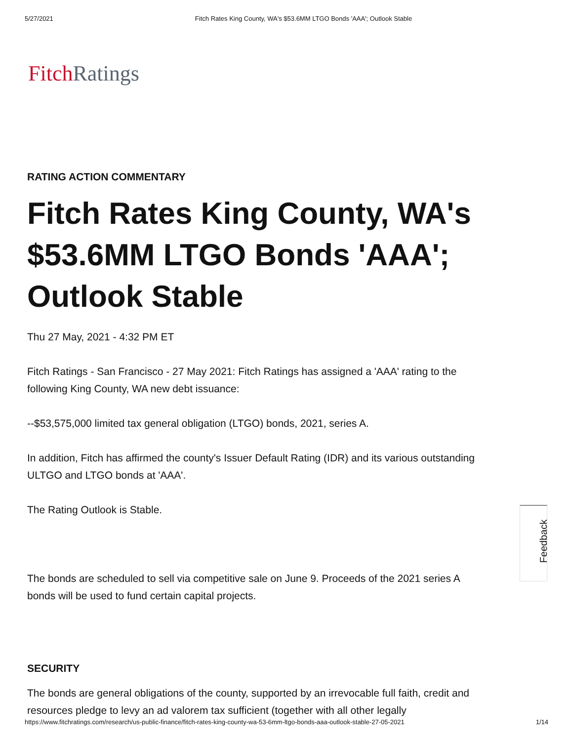5/27/2021 Fitch Rates King County, WA's $53.6MM LTGO Bonds 'AAA'; Outlook Stable
Fitch Ratings
RATING ACTION COMMENTARY
Fitch Rates King County, WA's $53.6MM LTGO Bonds 'AAA'; Outlook Stable
Thu 27 May, 2021 - 4:32 PM ET
Fitch Ratings - San Francisco - 27 May 2021: Fitch Ratings has assigned a 'AAA' rating to the following King County, WA new debt issuance:
--$53,575,000 limited tax general obligation (LTGO) bonds, 2021, series A.
In addition, Fitch has affirmed the county's Issuer Default Rating (IDR) and its various outstanding ULTGO and LTGO bonds at 'AAA'.
The Rating Outlook is Stable.
The bonds are scheduled to sell via competitive sale on June 9. Proceeds of the 2021 series A bonds will be used to fund certain capital projects.
SECURITY
The bonds are general obligations of the county, supported by an irrevocable full faith, credit and resources pledge to levy an ad valorem tax sufficient (together with all other legally
Feedback
https://www.fitchratings.com/research/us-public-finance/fitch-rates-king-county-wa-53-6mm-ltgo-bonds-aaa-outlook-stable-27-05-2021 1/14